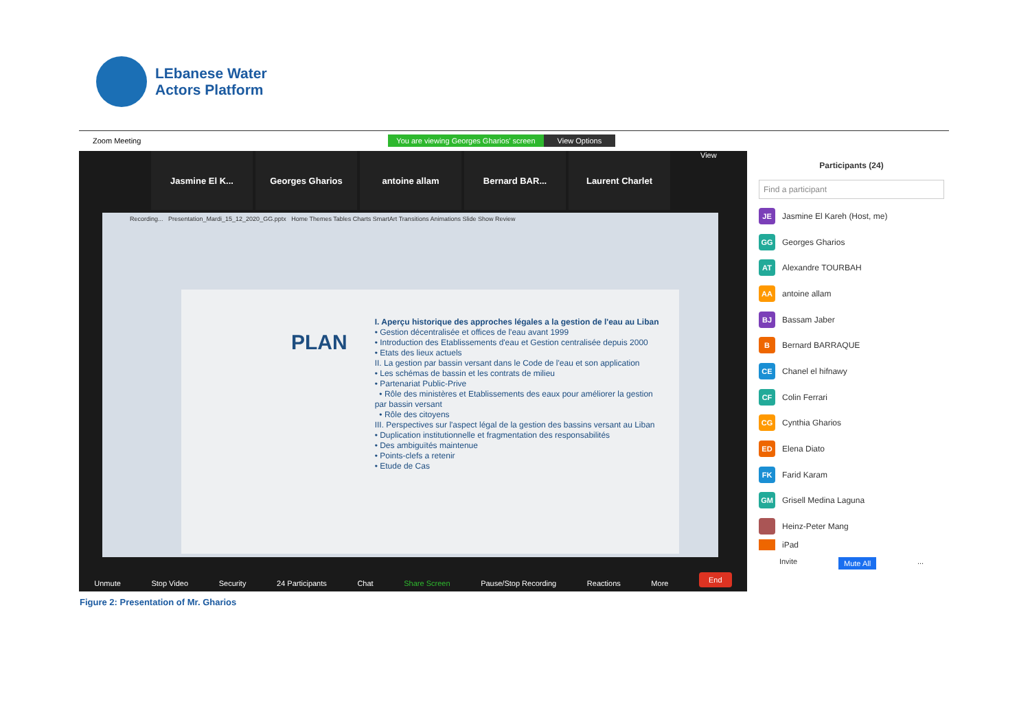LEbanese Water
Actors Platform
Zoom Meeting You are viewing Georges Gharios' screen View Options
Jasmine El K... Georges Gharios antoine allam Bernard BAR... Laurent Charlet
View
Recording... Presentation_Mardi_15_12_2020_GG.pptx Home Themes Tables Charts SmartArt Transitions Animations Slide Show Review
PLAN
I. Aperçu historique des approches légales a la gestion de l'eau au Liban
• Gestion décentralisée et offices de l'eau avant 1999
• Introduction des Etablissements d'eau et Gestion centralisée depuis 2000
• Etats des lieux actuels
II. La gestion par bassin versant dans le Code de l'eau et son application
• Les schémas de bassin et les contrats de milieu
• Partenariat Public-Prive
• Rôle des ministères et Etablissements des eaux pour améliorer la gestion par bassin versant
• Rôle des citoyens
III. Perspectives sur l'aspect légal de la gestion des bassins versant au Liban
• Duplication institutionnelle et fragmentation des responsabilités
• Des ambiguïtés maintenue
• Points-clefs a retenir
• Etude de Cas
Unmute Stop Video Security 24 Participants Chat Share Screen Pause/Stop Recording Reactions More End
Participants (24)
Find a participant
JE Jasmine El Kareh (Host, me)
GG Georges Gharios
AT Alexandre TOURBAH
AA antoine allam
BJ Bassam Jaber
B Bernard BARRAQUE
CE Chanel el hifnawy
CF Colin Ferrari
CG Cynthia Gharios
ED Elena Diato
FK Farid Karam
GM Grisell Medina Laguna
Heinz-Peter Mang
iPad
Invite Mute All ...
Figure 2: Presentation of Mr. Gharios